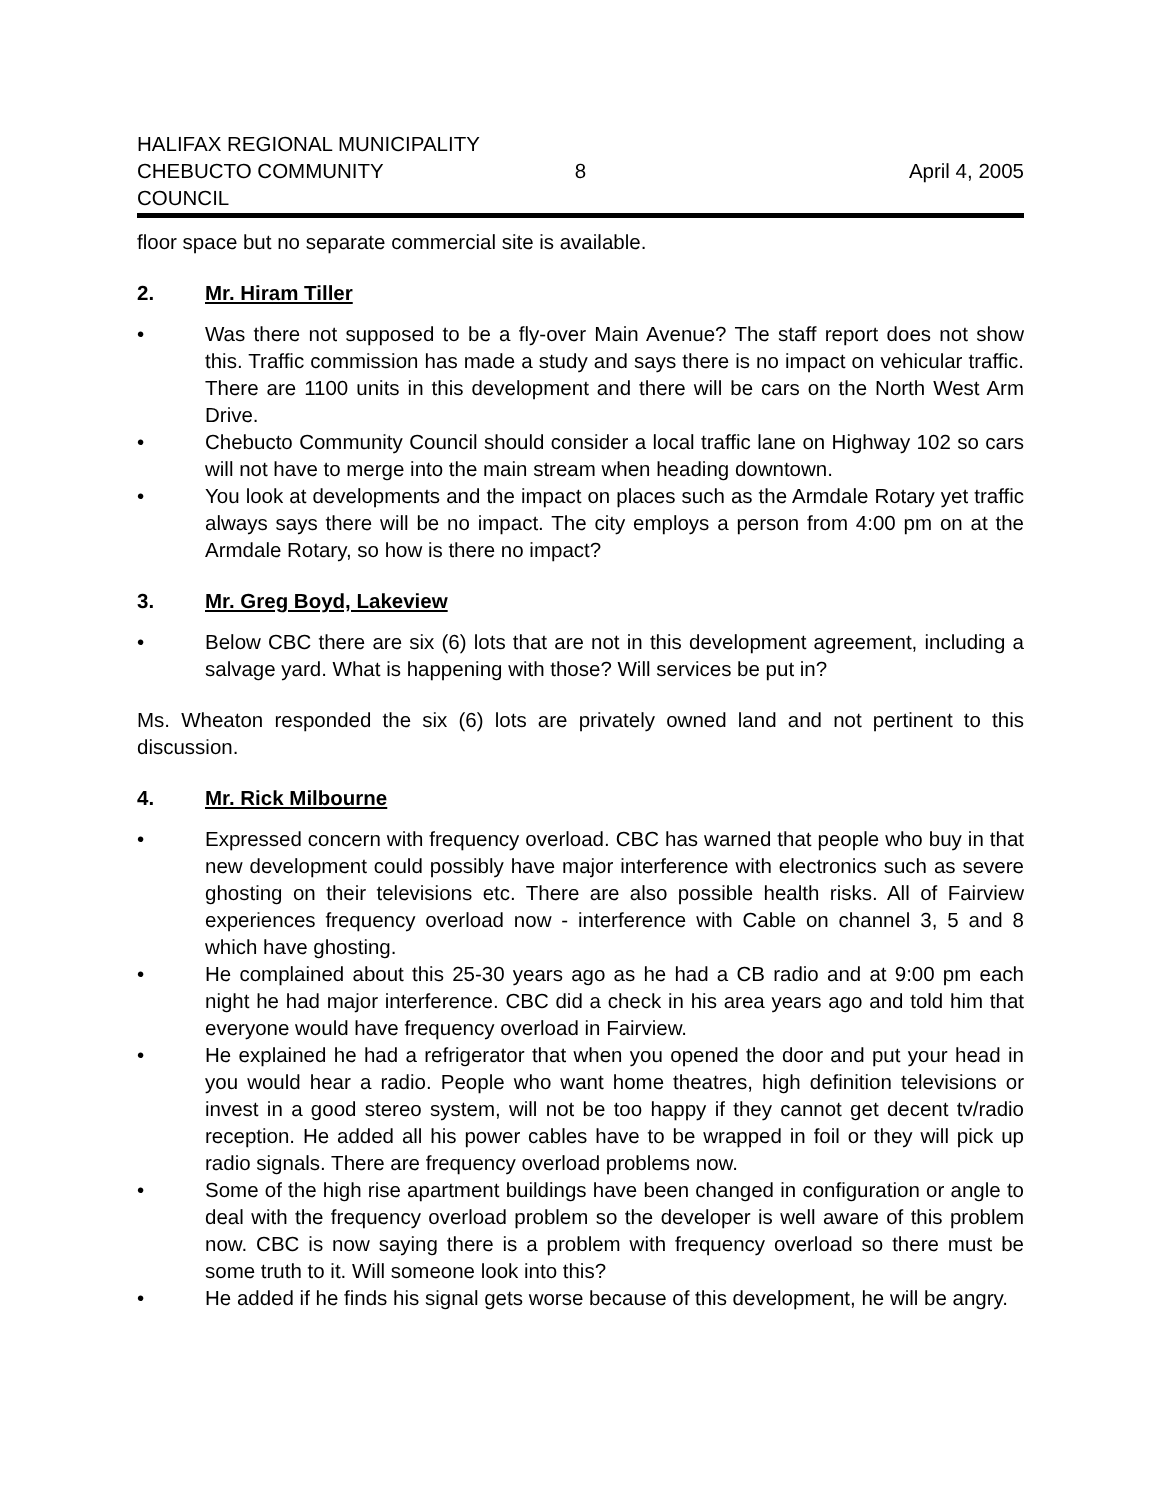HALIFAX REGIONAL MUNICIPALITY
CHEBUCTO COMMUNITY COUNCIL 8 April 4, 2005
floor space but no separate commercial site is available.
2. Mr. Hiram Tiller
• Was there not supposed to be a fly-over Main Avenue? The staff report does not show this. Traffic commission has made a study and says there is no impact on vehicular traffic. There are 1100 units in this development and there will be cars on the North West Arm Drive.
• Chebucto Community Council should consider a local traffic lane on Highway 102 so cars will not have to merge into the main stream when heading downtown.
• You look at developments and the impact on places such as the Armdale Rotary yet traffic always says there will be no impact. The city employs a person from 4:00 pm on at the Armdale Rotary, so how is there no impact?
3. Mr. Greg Boyd, Lakeview
• Below CBC there are six (6) lots that are not in this development agreement, including a salvage yard. What is happening with those? Will services be put in?
Ms. Wheaton responded the six (6) lots are privately owned land and not pertinent to this discussion.
4. Mr. Rick Milbourne
• Expressed concern with frequency overload. CBC has warned that people who buy in that new development could possibly have major interference with electronics such as severe ghosting on their televisions etc. There are also possible health risks. All of Fairview experiences frequency overload now - interference with Cable on channel 3, 5 and 8 which have ghosting.
• He complained about this 25-30 years ago as he had a CB radio and at 9:00 pm each night he had major interference. CBC did a check in his area years ago and told him that everyone would have frequency overload in Fairview.
• He explained he had a refrigerator that when you opened the door and put your head in you would hear a radio. People who want home theatres, high definition televisions or invest in a good stereo system, will not be too happy if they cannot get decent tv/radio reception. He added all his power cables have to be wrapped in foil or they will pick up radio signals. There are frequency overload problems now.
• Some of the high rise apartment buildings have been changed in configuration or angle to deal with the frequency overload problem so the developer is well aware of this problem now. CBC is now saying there is a problem with frequency overload so there must be some truth to it. Will someone look into this?
• He added if he finds his signal gets worse because of this development, he will be angry.